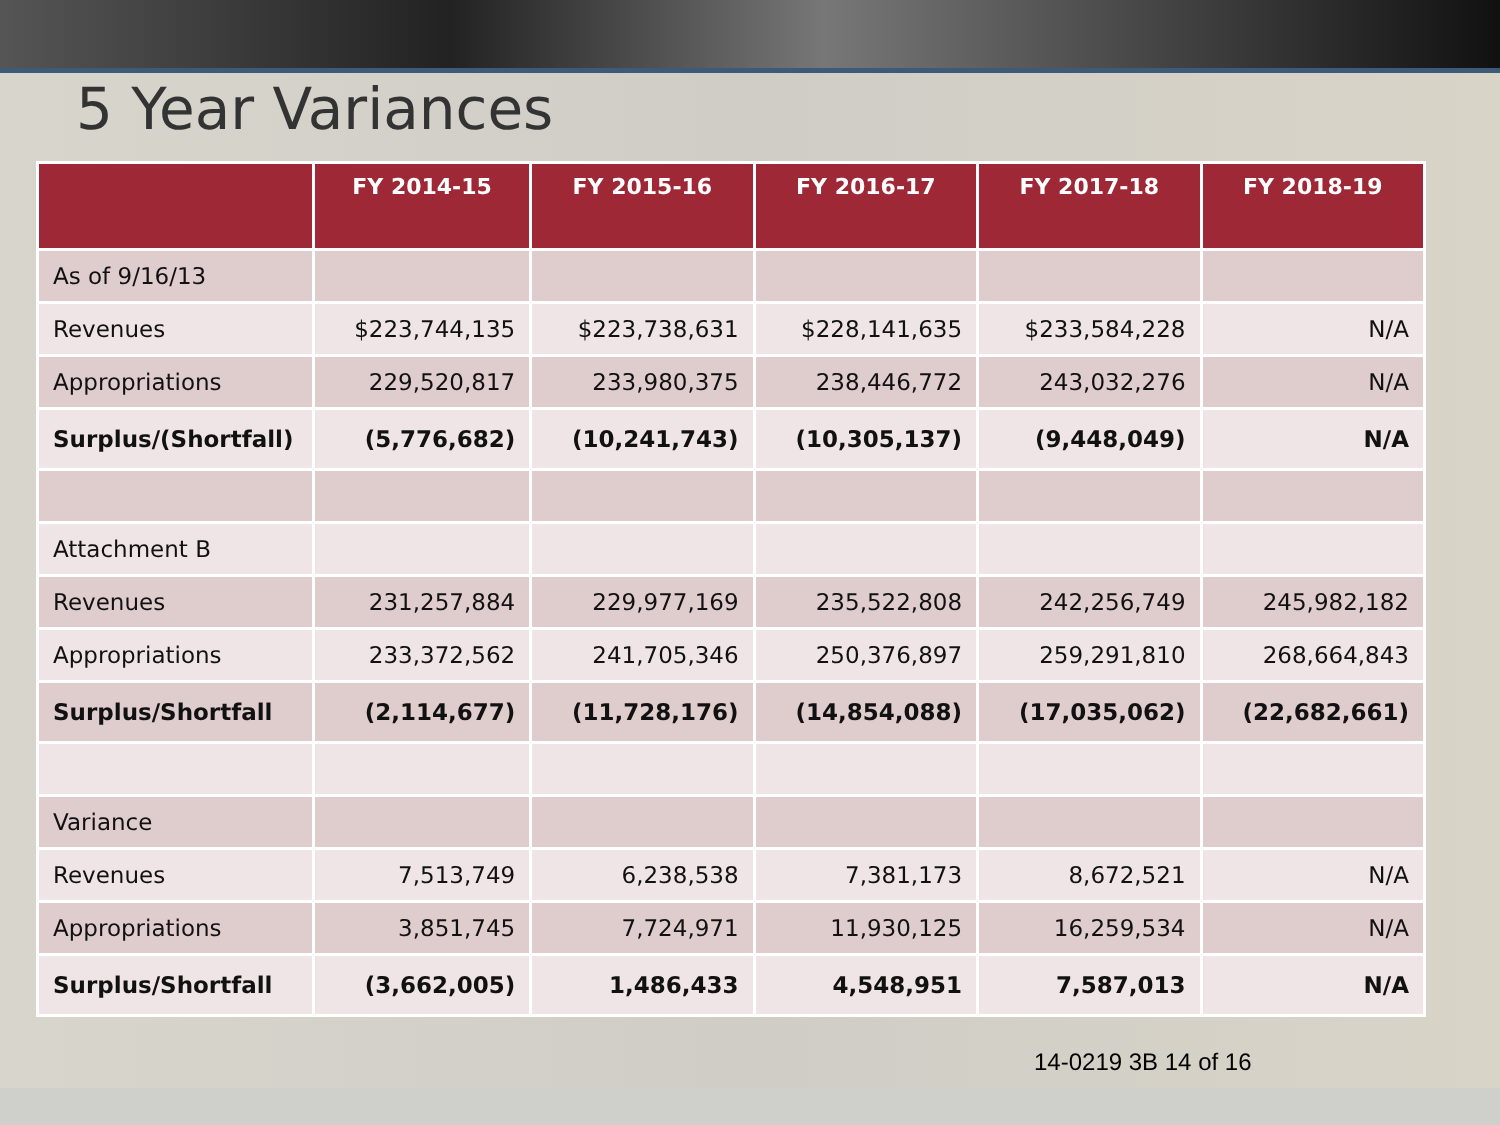5 Year Variances
| | FY 2014-15 | FY 2015-16 | FY 2016-17 | FY 2017-18 | FY 2018-19 |
| --- | --- | --- | --- | --- | --- |
| As of 9/16/13 | | | | | |
| Revenues | $223,744,135 | $223,738,631 | $228,141,635 | $233,584,228 | N/A |
| Appropriations | 229,520,817 | 233,980,375 | 238,446,772 | 243,032,276 | N/A |
| Surplus/(Shortfall) | (5,776,682) | (10,241,743) | (10,305,137) | (9,448,049) | N/A |
| Attachment B | | | | | |
| Revenues | 231,257,884 | 229,977,169 | 235,522,808 | 242,256,749 | 245,982,182 |
| Appropriations | 233,372,562 | 241,705,346 | 250,376,897 | 259,291,810 | 268,664,843 |
| Surplus/Shortfall | (2,114,677) | (11,728,176) | (14,854,088) | (17,035,062) | (22,682,661) |
| Variance | | | | | |
| Revenues | 7,513,749 | 6,238,538 | 7,381,173 | 8,672,521 | N/A |
| Appropriations | 3,851,745 | 7,724,971 | 11,930,125 | 16,259,534 | N/A |
| Surplus/Shortfall | (3,662,005) | 1,486,433 | 4,548,951 | 7,587,013 | N/A |
14-0219 3B 14 of 16